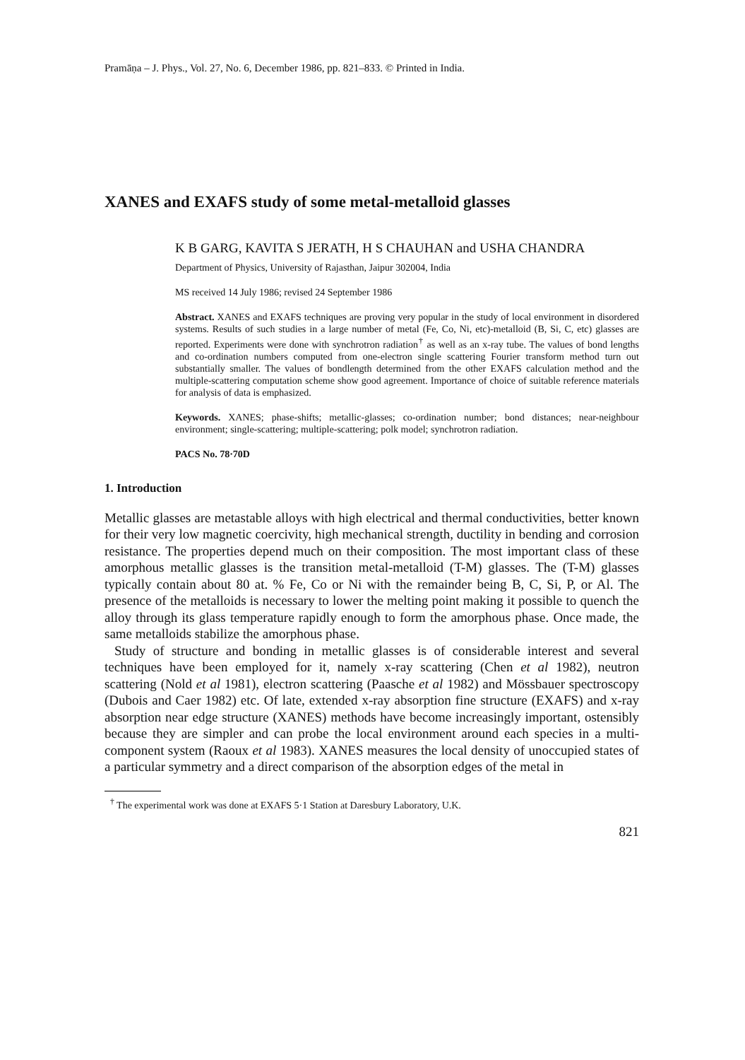Pramāṇa – J. Phys., Vol. 27, No. 6, December 1986, pp. 821–833. © Printed in India.
XANES and EXAFS study of some metal-metalloid glasses
K B GARG, KAVITA S JERATH, H S CHAUHAN and USHA CHANDRA
Department of Physics, University of Rajasthan, Jaipur 302004, India
MS received 14 July 1986; revised 24 September 1986
Abstract. XANES and EXAFS techniques are proving very popular in the study of local environment in disordered systems. Results of such studies in a large number of metal (Fe, Co, Ni, etc)-metalloid (B, Si, C, etc) glasses are reported. Experiments were done with synchrotron radiation<sup>†</sup> as well as an x-ray tube. The values of bond lengths and co-ordination numbers computed from one-electron single scattering Fourier transform method turn out substantially smaller. The values of bondlength determined from the other EXAFS calculation method and the multiple-scattering computation scheme show good agreement. Importance of choice of suitable reference materials for analysis of data is emphasized.
Keywords. XANES; phase-shifts; metallic-glasses; co-ordination number; bond distances; near-neighbour environment; single-scattering; multiple-scattering; polk model; synchrotron radiation.
PACS No. 78·70D
1. Introduction
Metallic glasses are metastable alloys with high electrical and thermal conductivities, better known for their very low magnetic coercivity, high mechanical strength, ductility in bending and corrosion resistance. The properties depend much on their composition. The most important class of these amorphous metallic glasses is the transition metal-metalloid (T-M) glasses. The (T-M) glasses typically contain about 80 at. % Fe, Co or Ni with the remainder being B, C, Si, P, or Al. The presence of the metalloids is necessary to lower the melting point making it possible to quench the alloy through its glass temperature rapidly enough to form the amorphous phase. Once made, the same metalloids stabilize the amorphous phase.
Study of structure and bonding in metallic glasses is of considerable interest and several techniques have been employed for it, namely x-ray scattering (Chen et al 1982), neutron scattering (Nold et al 1981), electron scattering (Paasche et al 1982) and Mössbauer spectroscopy (Dubois and Caer 1982) etc. Of late, extended x-ray absorption fine structure (EXAFS) and x-ray absorption near edge structure (XANES) methods have become increasingly important, ostensibly because they are simpler and can probe the local environment around each species in a multi-component system (Raoux et al 1983). XANES measures the local density of unoccupied states of a particular symmetry and a direct comparison of the absorption edges of the metal in
<sup>†</sup> The experimental work was done at EXAFS 5·1 Station at Daresbury Laboratory, U.K.
821